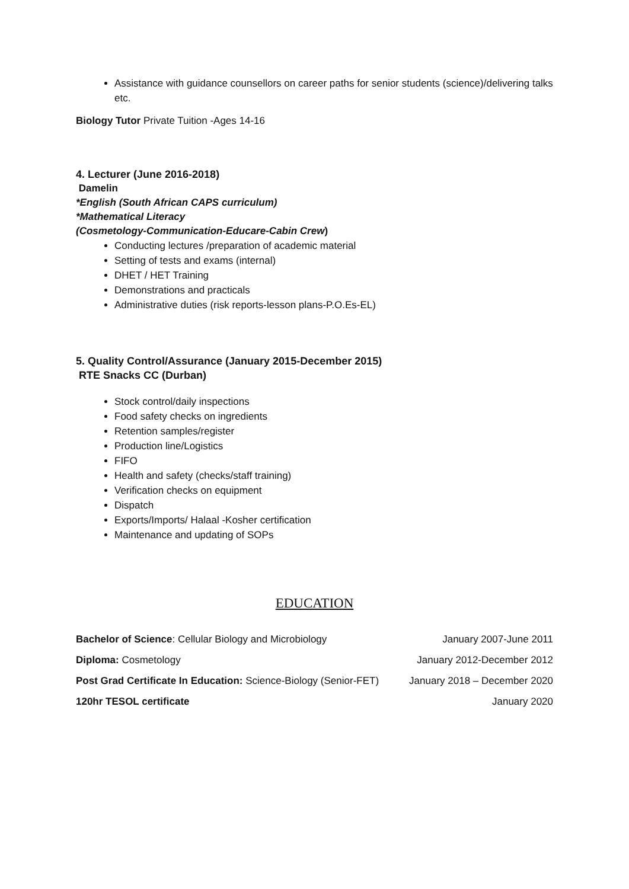Assistance with guidance counsellors on career paths for senior students (science)/delivering talks etc.
Biology Tutor Private Tuition -Ages 14-16
4. Lecturer (June 2016-2018)
Damelin
*English (South African CAPS curriculum)
*Mathematical Literacy
(Cosmetology-Communication-Educare-Cabin Crew)
Conducting lectures /preparation of academic material
Setting of tests and exams (internal)
DHET / HET Training
Demonstrations and practicals
Administrative duties (risk reports-lesson plans-P.O.Es-EL)
5. Quality Control/Assurance (January 2015-December 2015)
RTE Snacks CC (Durban)
Stock control/daily inspections
Food safety checks on ingredients
Retention samples/register
Production line/Logistics
FIFO
Health and safety (checks/staff training)
Verification checks on equipment
Dispatch
Exports/Imports/ Halaal -Kosher certification
Maintenance and updating of SOPs
EDUCATION
Bachelor of Science: Cellular Biology and Microbiology January 2007-June 2011
Diploma: Cosmetology January 2012-December 2012
Post Grad Certificate In Education: Science-Biology (Senior-FET) January 2018 – December 2020
120hr TESOL certificate January 2020